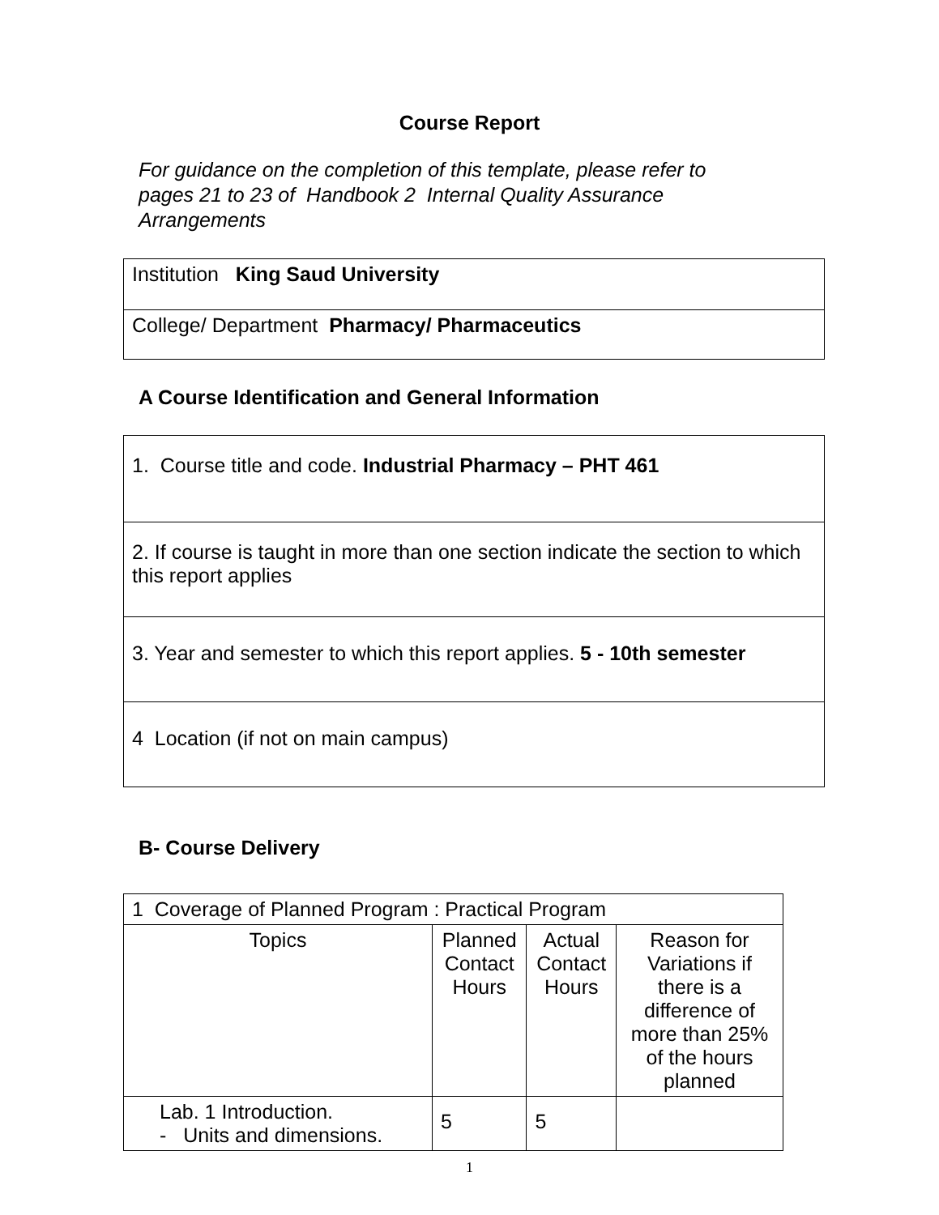Course Report
For guidance on the completion of this template, please refer to pages 21 to 23 of Handbook 2 Internal Quality Assurance Arrangements
| Institution King Saud University |
| College/ Department Pharmacy/ Pharmaceutics |
A Course Identification and General Information
| 1. Course title and code. Industrial Pharmacy – PHT 461 |
| 2. If course is taught in more than one section indicate the section to which this report applies |
| 3. Year and semester to which this report applies. 5 - 10th semester |
| 4 Location (if not on main campus) |
B- Course Delivery
| 1 Coverage of Planned Program : Practical Program | | | |
| Topics | Planned Contact Hours | Actual Contact Hours | Reason for Variations if there is a difference of more than 25% of the hours planned |
| Lab. 1 Introduction. - Units and dimensions. | 5 | 5 | |
1